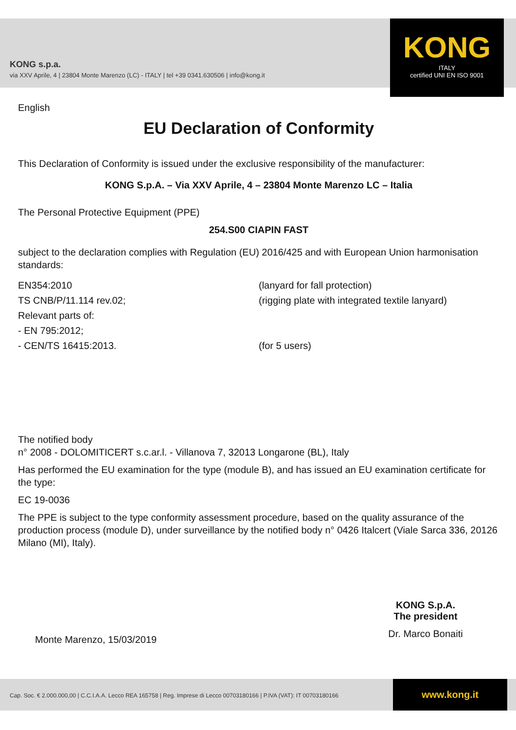KONG s.p.a.
via XXV Aprile, 4 | 23804 Monte Marenzo (LC) - ITALY | tel +39 0341.630506 | info@kong.it
KONG
ITALY
certified UNI EN ISO 9001
English
EU Declaration of Conformity
This Declaration of Conformity is issued under the exclusive responsibility of the manufacturer:
KONG S.p.A. – Via XXV Aprile, 4 – 23804 Monte Marenzo LC – Italia
The Personal Protective Equipment (PPE)
254.S00 CIAPIN FAST
subject to the declaration complies with Regulation (EU) 2016/425 and with European Union harmonisation standards:
EN354:2010 (lanyard for fall protection)
TS CNB/P/11.114 rev.02; (rigging plate with integrated textile lanyard)
Relevant parts of:
- EN 795:2012;
- CEN/TS 16415:2013. (for 5 users)
The notified body
n° 2008 - DOLOMITICERT s.c.ar.l. - Villanova 7, 32013 Longarone (BL), Italy
Has performed the EU examination for the type (module B), and has issued an EU examination certificate for the type:
EC 19-0036
The PPE is subject to the type conformity assessment procedure, based on the quality assurance of the production process (module D), under surveillance by the notified body n° 0426 Italcert (Viale Sarca 336, 20126 Milano (MI), Italy).
Monte Marenzo, 15/03/2019
KONG S.p.A.
The president
Dr. Marco Bonaiti
Cap. Soc. € 2.000.000,00 | C.C.I.A.A. Lecco REA 165758 | Reg. Imprese di Lecco 00703180166 | P.IVA (VAT): IT 00703180166
www.kong.it